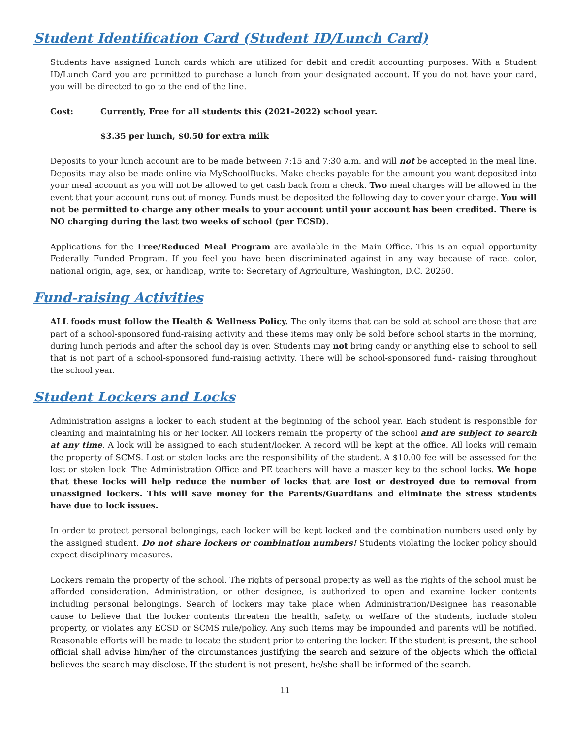Student Identification Card (Student ID/Lunch Card)
Students have assigned Lunch cards which are utilized for debit and credit accounting purposes. With a Student ID/Lunch Card you are permitted to purchase a lunch from your designated account. If you do not have your card, you will be directed to go to the end of the line.
Cost: Currently, Free for all students this (2021-2022) school year.
$3.35 per lunch, $0.50 for extra milk
Deposits to your lunch account are to be made between 7:15 and 7:30 a.m. and will not be accepted in the meal line. Deposits may also be made online via MySchoolBucks. Make checks payable for the amount you want deposited into your meal account as you will not be allowed to get cash back from a check. Two meal charges will be allowed in the event that your account runs out of money. Funds must be deposited the following day to cover your charge. You will not be permitted to charge any other meals to your account until your account has been credited. There is NO charging during the last two weeks of school (per ECSD).
Applications for the Free/Reduced Meal Program are available in the Main Office. This is an equal opportunity Federally Funded Program. If you feel you have been discriminated against in any way because of race, color, national origin, age, sex, or handicap, write to: Secretary of Agriculture, Washington, D.C. 20250.
Fund-raising Activities
ALL foods must follow the Health & Wellness Policy. The only items that can be sold at school are those that are part of a school-sponsored fund-raising activity and these items may only be sold before school starts in the morning, during lunch periods and after the school day is over. Students may not bring candy or anything else to school to sell that is not part of a school-sponsored fund-raising activity. There will be school-sponsored fund- raising throughout the school year.
Student Lockers and Locks
Administration assigns a locker to each student at the beginning of the school year. Each student is responsible for cleaning and maintaining his or her locker. All lockers remain the property of the school and are subject to search at any time. A lock will be assigned to each student/locker. A record will be kept at the office. All locks will remain the property of SCMS. Lost or stolen locks are the responsibility of the student. A $10.00 fee will be assessed for the lost or stolen lock. The Administration Office and PE teachers will have a master key to the school locks. We hope that these locks will help reduce the number of locks that are lost or destroyed due to removal from unassigned lockers. This will save money for the Parents/Guardians and eliminate the stress students have due to lock issues.
In order to protect personal belongings, each locker will be kept locked and the combination numbers used only by the assigned student. Do not share lockers or combination numbers! Students violating the locker policy should expect disciplinary measures.
Lockers remain the property of the school. The rights of personal property as well as the rights of the school must be afforded consideration. Administration, or other designee, is authorized to open and examine locker contents including personal belongings. Search of lockers may take place when Administration/Designee has reasonable cause to believe that the locker contents threaten the health, safety, or welfare of the students, include stolen property, or violates any ECSD or SCMS rule/policy. Any such items may be impounded and parents will be notified. Reasonable efforts will be made to locate the student prior to entering the locker. If the student is present, the school official shall advise him/her of the circumstances justifying the search and seizure of the objects which the official believes the search may disclose. If the student is not present, he/she shall be informed of the search.
11